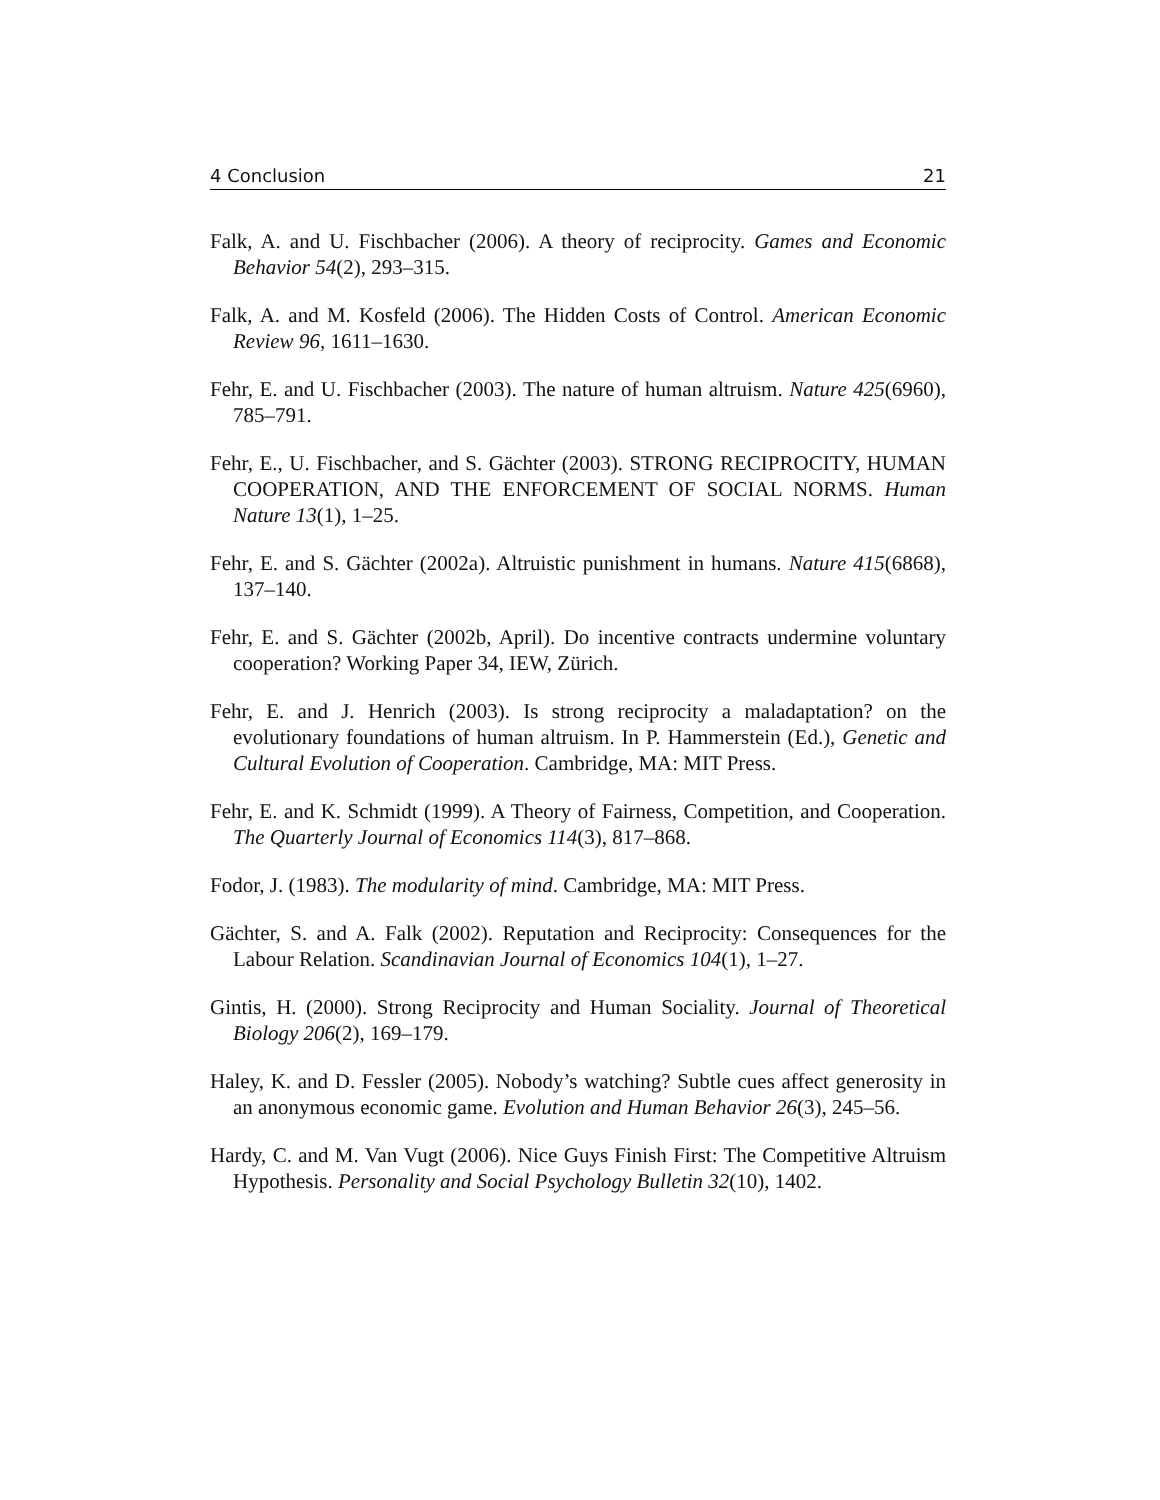4 Conclusion 21
Falk, A. and U. Fischbacher (2006). A theory of reciprocity. Games and Economic Behavior 54(2), 293–315.
Falk, A. and M. Kosfeld (2006). The Hidden Costs of Control. American Economic Review 96, 1611–1630.
Fehr, E. and U. Fischbacher (2003). The nature of human altruism. Nature 425(6960), 785–791.
Fehr, E., U. Fischbacher, and S. Gächter (2003). STRONG RECIPROCITY, HUMAN COOPERATION, AND THE ENFORCEMENT OF SOCIAL NORMS. Human Nature 13(1), 1–25.
Fehr, E. and S. Gächter (2002a). Altruistic punishment in humans. Nature 415(6868), 137–140.
Fehr, E. and S. Gächter (2002b, April). Do incentive contracts undermine voluntary cooperation? Working Paper 34, IEW, Zürich.
Fehr, E. and J. Henrich (2003). Is strong reciprocity a maladaptation? on the evolutionary foundations of human altruism. In P. Hammerstein (Ed.), Genetic and Cultural Evolution of Cooperation. Cambridge, MA: MIT Press.
Fehr, E. and K. Schmidt (1999). A Theory of Fairness, Competition, and Cooperation. The Quarterly Journal of Economics 114(3), 817–868.
Fodor, J. (1983). The modularity of mind. Cambridge, MA: MIT Press.
Gächter, S. and A. Falk (2002). Reputation and Reciprocity: Consequences for the Labour Relation. Scandinavian Journal of Economics 104(1), 1–27.
Gintis, H. (2000). Strong Reciprocity and Human Sociality. Journal of Theoretical Biology 206(2), 169–179.
Haley, K. and D. Fessler (2005). Nobody’s watching? Subtle cues affect generosity in an anonymous economic game. Evolution and Human Behavior 26(3), 245–56.
Hardy, C. and M. Van Vugt (2006). Nice Guys Finish First: The Competitive Altruism Hypothesis. Personality and Social Psychology Bulletin 32(10), 1402.